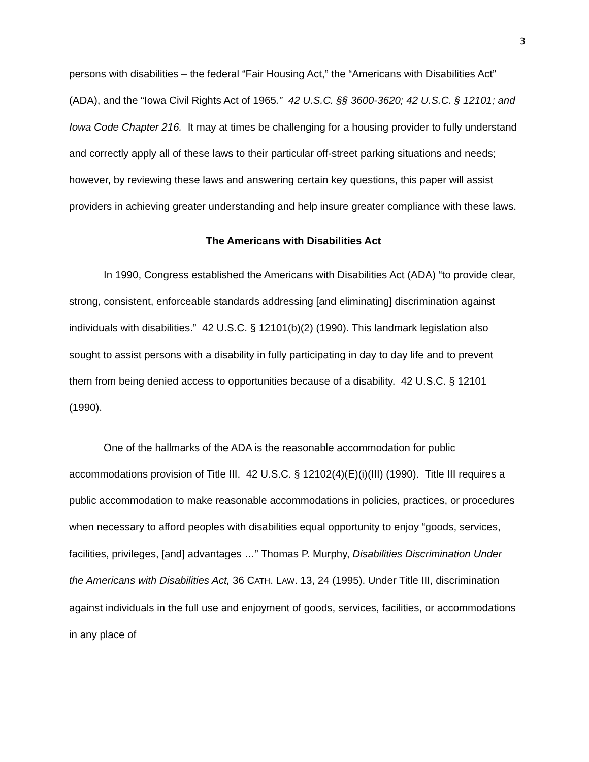3
persons with disabilities – the federal “Fair Housing Act,” the “Americans with Disabilities Act” (ADA), and the “Iowa Civil Rights Act of 1965.” 42 U.S.C. §§ 3600-3620; 42 U.S.C. § 12101; and Iowa Code Chapter 216. It may at times be challenging for a housing provider to fully understand and correctly apply all of these laws to their particular off-street parking situations and needs; however, by reviewing these laws and answering certain key questions, this paper will assist providers in achieving greater understanding and help insure greater compliance with these laws.
The Americans with Disabilities Act
In 1990, Congress established the Americans with Disabilities Act (ADA) “to provide clear, strong, consistent, enforceable standards addressing [and eliminating] discrimination against individuals with disabilities.” 42 U.S.C. § 12101(b)(2) (1990). This landmark legislation also sought to assist persons with a disability in fully participating in day to day life and to prevent them from being denied access to opportunities because of a disability. 42 U.S.C. § 12101 (1990).
One of the hallmarks of the ADA is the reasonable accommodation for public accommodations provision of Title III. 42 U.S.C. § 12102(4)(E)(i)(III) (1990). Title III requires a public accommodation to make reasonable accommodations in policies, practices, or procedures when necessary to afford peoples with disabilities equal opportunity to enjoy “goods, services, facilities, privileges, [and] advantages …” Thomas P. Murphy, Disabilities Discrimination Under the Americans with Disabilities Act, 36 CATH. LAW. 13, 24 (1995). Under Title III, discrimination against individuals in the full use and enjoyment of goods, services, facilities, or accommodations in any place of